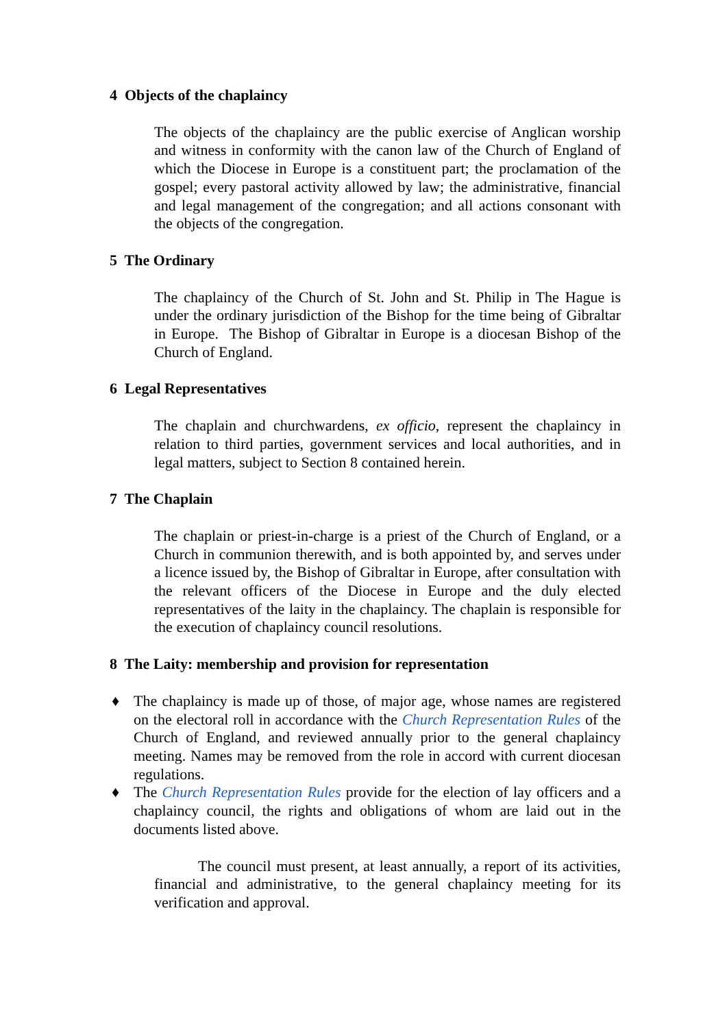4 Objects of the chaplaincy
The objects of the chaplaincy are the public exercise of Anglican worship and witness in conformity with the canon law of the Church of England of which the Diocese in Europe is a constituent part; the proclamation of the gospel; every pastoral activity allowed by law; the administrative, financial and legal management of the congregation; and all actions consonant with the objects of the congregation.
5 The Ordinary
The chaplaincy of the Church of St. John and St. Philip in The Hague is under the ordinary jurisdiction of the Bishop for the time being of Gibraltar in Europe. The Bishop of Gibraltar in Europe is a diocesan Bishop of the Church of England.
6 Legal Representatives
The chaplain and churchwardens, ex officio, represent the chaplaincy in relation to third parties, government services and local authorities, and in legal matters, subject to Section 8 contained herein.
7 The Chaplain
The chaplain or priest-in-charge is a priest of the Church of England, or a Church in communion therewith, and is both appointed by, and serves under a licence issued by, the Bishop of Gibraltar in Europe, after consultation with the relevant officers of the Diocese in Europe and the duly elected representatives of the laity in the chaplaincy. The chaplain is responsible for the execution of chaplaincy council resolutions.
8 The Laity: membership and provision for representation
♦ The chaplaincy is made up of those, of major age, whose names are registered on the electoral roll in accordance with the Church Representation Rules of the Church of England, and reviewed annually prior to the general chaplaincy meeting. Names may be removed from the role in accord with current diocesan regulations.
♦ The Church Representation Rules provide for the election of lay officers and a chaplaincy council, the rights and obligations of whom are laid out in the documents listed above.
The council must present, at least annually, a report of its activities, financial and administrative, to the general chaplaincy meeting for its verification and approval.